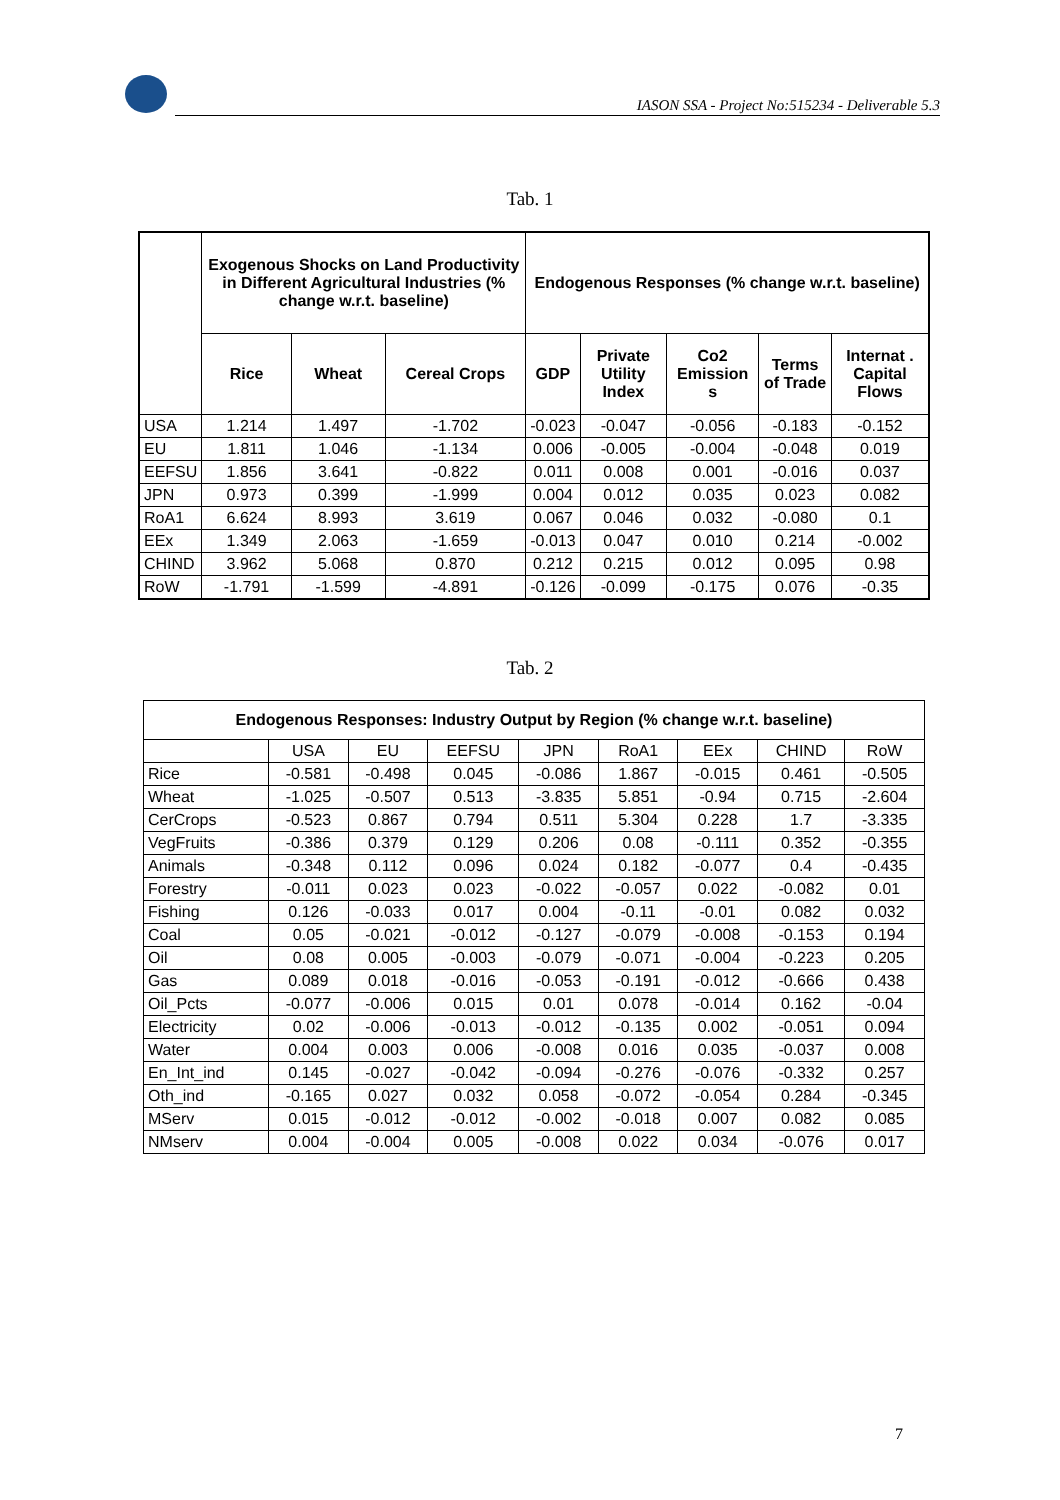IASON SSA - Project No:515234 - Deliverable 5.3
Tab. 1
| | Exogenous Shocks on Land Productivity in Different Agricultural Industries (% change w.r.t. baseline) | | | Endogenous Responses (% change w.r.t. baseline) | | | | |
| --- | --- | --- | --- | --- | --- | --- | --- | --- |
| | Rice | Wheat | Cereal Crops | GDP | Private Utility Index | Co2 Emission s | Terms of Trade | Internat . Capital Flows |
| USA | 1.214 | 1.497 | -1.702 | -0.023 | -0.047 | -0.056 | -0.183 | -0.152 |
| EU | 1.811 | 1.046 | -1.134 | 0.006 | -0.005 | -0.004 | -0.048 | 0.019 |
| EEFSU | 1.856 | 3.641 | -0.822 | 0.011 | 0.008 | 0.001 | -0.016 | 0.037 |
| JPN | 0.973 | 0.399 | -1.999 | 0.004 | 0.012 | 0.035 | 0.023 | 0.082 |
| RoA1 | 6.624 | 8.993 | 3.619 | 0.067 | 0.046 | 0.032 | -0.080 | 0.1 |
| EEx | 1.349 | 2.063 | -1.659 | -0.013 | 0.047 | 0.010 | 0.214 | -0.002 |
| CHIND | 3.962 | 5.068 | 0.870 | 0.212 | 0.215 | 0.012 | 0.095 | 0.98 |
| RoW | -1.791 | -1.599 | -4.891 | -0.126 | -0.099 | -0.175 | 0.076 | -0.35 |
Tab. 2
| Endogenous Responses: Industry Output by Region (% change w.r.t. baseline) | | | | | | | | |
| --- | --- | --- | --- | --- | --- | --- | --- | --- |
| | USA | EU | EEFSU | JPN | RoA1 | EEx | CHIND | RoW |
| Rice | -0.581 | -0.498 | 0.045 | -0.086 | 1.867 | -0.015 | 0.461 | -0.505 |
| Wheat | -1.025 | -0.507 | 0.513 | -3.835 | 5.851 | -0.94 | 0.715 | -2.604 |
| CerCrops | -0.523 | 0.867 | 0.794 | 0.511 | 5.304 | 0.228 | 1.7 | -3.335 |
| VegFruits | -0.386 | 0.379 | 0.129 | 0.206 | 0.08 | -0.111 | 0.352 | -0.355 |
| Animals | -0.348 | 0.112 | 0.096 | 0.024 | 0.182 | -0.077 | 0.4 | -0.435 |
| Forestry | -0.011 | 0.023 | 0.023 | -0.022 | -0.057 | 0.022 | -0.082 | 0.01 |
| Fishing | 0.126 | -0.033 | 0.017 | 0.004 | -0.11 | -0.01 | 0.082 | 0.032 |
| Coal | 0.05 | -0.021 | -0.012 | -0.127 | -0.079 | -0.008 | -0.153 | 0.194 |
| Oil | 0.08 | 0.005 | -0.003 | -0.079 | -0.071 | -0.004 | -0.223 | 0.205 |
| Gas | 0.089 | 0.018 | -0.016 | -0.053 | -0.191 | -0.012 | -0.666 | 0.438 |
| Oil_Pcts | -0.077 | -0.006 | 0.015 | 0.01 | 0.078 | -0.014 | 0.162 | -0.04 |
| Electricity | 0.02 | -0.006 | -0.013 | -0.012 | -0.135 | 0.002 | -0.051 | 0.094 |
| Water | 0.004 | 0.003 | 0.006 | -0.008 | 0.016 | 0.035 | -0.037 | 0.008 |
| En_Int_ind | 0.145 | -0.027 | -0.042 | -0.094 | -0.276 | -0.076 | -0.332 | 0.257 |
| Oth_ind | -0.165 | 0.027 | 0.032 | 0.058 | -0.072 | -0.054 | 0.284 | -0.345 |
| MServ | 0.015 | -0.012 | -0.012 | -0.002 | -0.018 | 0.007 | 0.082 | 0.085 |
| NMserv | 0.004 | -0.004 | 0.005 | -0.008 | 0.022 | 0.034 | -0.076 | 0.017 |
7